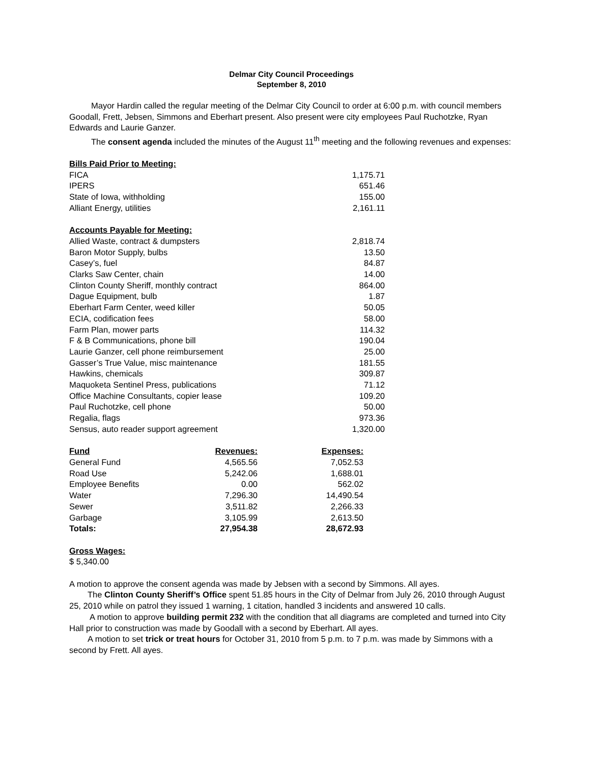Delmar City Council Proceedings
September 8, 2010
Mayor Hardin called the regular meeting of the Delmar City Council to order at 6:00 p.m. with council members Goodall, Frett, Jebsen, Simmons and Eberhart present. Also present were city employees Paul Ruchotzke, Ryan Edwards and Laurie Ganzer.
The consent agenda included the minutes of the August 11<sup>th</sup> meeting and the following revenues and expenses:
| Bills Paid Prior to Meeting: | |
| --- | --- |
| FICA | 1,175.71 |
| IPERS | 651.46 |
| State of Iowa, withholding | 155.00 |
| Alliant Energy, utilities | 2,161.11 |
| Accounts Payable for Meeting: | |
| Allied Waste, contract & dumpsters | 2,818.74 |
| Baron Motor Supply, bulbs | 13.50 |
| Casey’s, fuel | 84.87 |
| Clarks Saw Center, chain | 14.00 |
| Clinton County Sheriff, monthly contract | 864.00 |
| Dague Equipment, bulb | 1.87 |
| Eberhart Farm Center, weed killer | 50.05 |
| ECIA, codification fees | 58.00 |
| Farm Plan, mower parts | 114.32 |
| F & B Communications, phone bill | 190.04 |
| Laurie Ganzer, cell phone reimbursement | 25.00 |
| Gasser’s True Value, misc maintenance | 181.55 |
| Hawkins, chemicals | 309.87 |
| Maquoketa Sentinel Press, publications | 71.12 |
| Office Machine Consultants, copier lease | 109.20 |
| Paul Ruchotzke, cell phone | 50.00 |
| Regalia, flags | 973.36 |
| Sensus, auto reader support agreement | 1,320.00 |
| Fund | Revenues: | Expenses: |
| --- | --- | --- |
| General Fund | 4,565.56 | 7,052.53 |
| Road Use | 5,242.06 | 1,688.01 |
| Employee Benefits | 0.00 | 562.02 |
| Water | 7,296.30 | 14,490.54 |
| Sewer | 3,511.82 | 2,266.33 |
| Garbage | 3,105.99 | 2,613.50 |
| Totals: | 27,954.38 | 28,672.93 |
Gross Wages:
$ 5,340.00
A motion to approve the consent agenda was made by Jebsen with a second by Simmons. All ayes.
The Clinton County Sheriff’s Office spent 51.85 hours in the City of Delmar from July 26, 2010 through August 25, 2010 while on patrol they issued 1 warning, 1 citation, handled 3 incidents and answered 10 calls.
A motion to approve building permit 232 with the condition that all diagrams are completed and turned into City Hall prior to construction was made by Goodall with a second by Eberhart. All ayes.
A motion to set trick or treat hours for October 31, 2010 from 5 p.m. to 7 p.m. was made by Simmons with a second by Frett. All ayes.